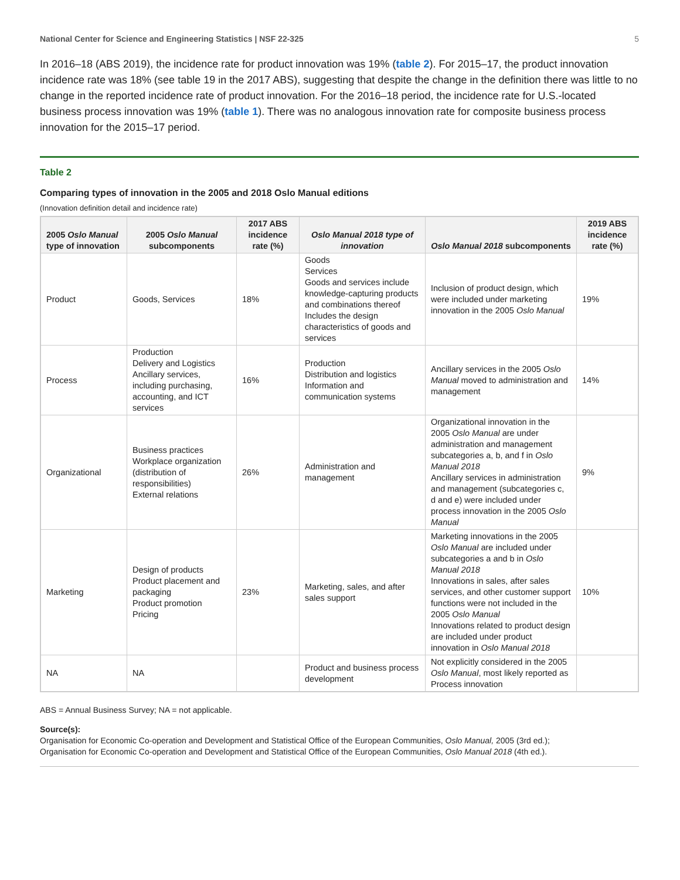National Center for Science and Engineering Statistics | NSF 22-325 5
In 2016–18 (ABS 2019), the incidence rate for product innovation was 19% (table 2). For 2015–17, the product innovation incidence rate was 18% (see table 19 in the 2017 ABS), suggesting that despite the change in the definition there was little to no change in the reported incidence rate of product innovation. For the 2016–18 period, the incidence rate for U.S.-located business process innovation was 19% (table 1). There was no analogous innovation rate for composite business process innovation for the 2015–17 period.
Table 2
Comparing types of innovation in the 2005 and 2018 Oslo Manual editions
(Innovation definition detail and incidence rate)
| 2005 Oslo Manual type of innovation | 2005 Oslo Manual subcomponents | 2017 ABS incidence rate (%) | Oslo Manual 2018 type of innovation | Oslo Manual 2018 subcomponents | 2019 ABS incidence rate (%) |
| --- | --- | --- | --- | --- | --- |
| Product | Goods, Services | 18% | Goods Services Goods and services include knowledge-capturing products and combinations thereof Includes the design characteristics of goods and services | Inclusion of product design, which were included under marketing innovation in the 2005 Oslo Manual | 19% |
| Process | Production Delivery and Logistics Ancillary services, including purchasing, accounting, and ICT services | 16% | Production Distribution and logistics Information and communication systems | Ancillary services in the 2005 Oslo Manual moved to administration and management | 14% |
| Organizational | Business practices Workplace organization (distribution of responsibilities) External relations | 26% | Administration and management | Organizational innovation in the 2005 Oslo Manual are under administration and management subcategories a, b, and f in Oslo Manual 2018 Ancillary services in administration and management (subcategories c, d and e) were included under process innovation in the 2005 Oslo Manual | 9% |
| Marketing | Design of products Product placement and packaging Product promotion Pricing | 23% | Marketing, sales, and after sales support | Marketing innovations in the 2005 Oslo Manual are included under subcategories a and b in Oslo Manual 2018 Innovations in sales, after sales services, and other customer support functions were not included in the 2005 Oslo Manual Innovations related to product design are included under product innovation in Oslo Manual 2018 | 10% |
| NA | NA | | Product and business process development | Not explicitly considered in the 2005 Oslo Manual , most likely reported as Process innovation | |
ABS = Annual Business Survey; NA = not applicable.
Source(s):
Organisation for Economic Co-operation and Development and Statistical Office of the European Communities, Oslo Manual, 2005 (3rd ed.);
Organisation for Economic Co-operation and Development and Statistical Office of the European Communities, Oslo Manual 2018 (4th ed.).